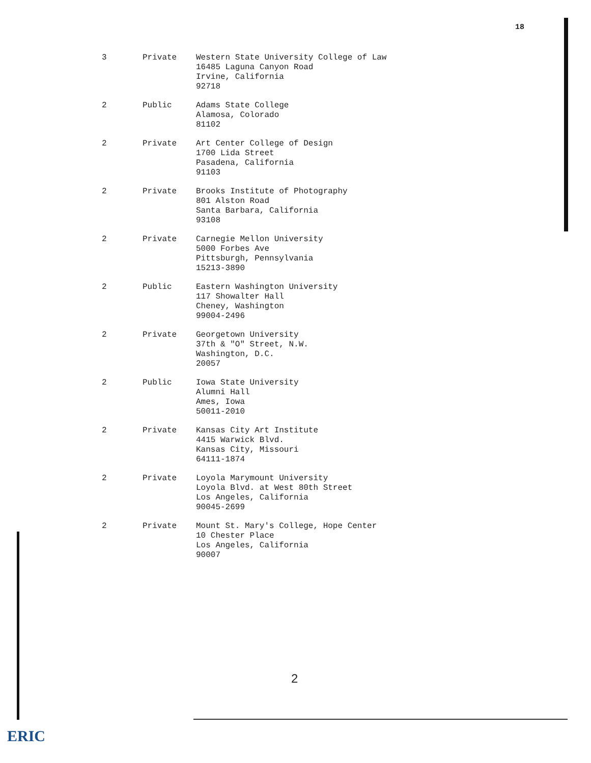18
| 3 | Private | Western State University College of Law 16485 Laguna Canyon Road Irvine, California 92718 |
| 2 | Public | Adams State College Alamosa, Colorado 81102 |
| 2 | Private | Art Center College of Design 1700 Lida Street Pasadena, California 91103 |
| 2 | Private | Brooks Institute of Photography 801 Alston Road Santa Barbara, California 93108 |
| 2 | Private | Carnegie Mellon University 5000 Forbes Ave Pittsburgh, Pennsylvania 15213-3890 |
| 2 | Public | Eastern Washington University 117 Showalter Hall Cheney, Washington 99004-2496 |
| 2 | Private | Georgetown University 37th & "O" Street, N.W. Washington, D.C. 20057 |
| 2 | Public | Iowa State University Alumni Hall Ames, Iowa 50011-2010 |
| 2 | Private | Kansas City Art Institute 4415 Warwick Blvd. Kansas City, Missouri 64111-1874 |
| 2 | Private | Loyola Marymount University Loyola Blvd. at West 80th Street Los Angeles, California 90045-2699 |
| 2 | Private | Mount St. Mary's College, Hope Center 10 Chester Place Los Angeles, California 90007 |
2
ERIC